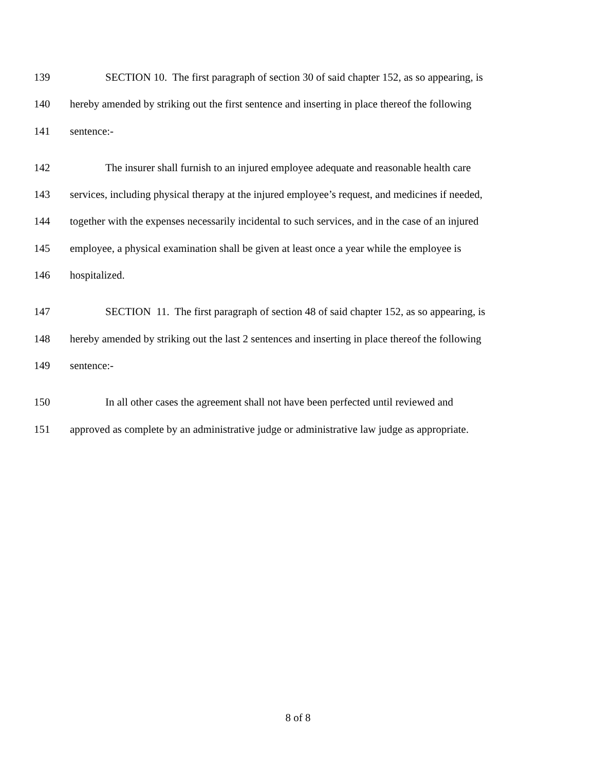139 SECTION 10. The first paragraph of section 30 of said chapter 152, as so appearing, is
140 hereby amended by striking out the first sentence and inserting in place thereof the following
141 sentence:-
142 The insurer shall furnish to an injured employee adequate and reasonable health care
143 services, including physical therapy at the injured employee’s request, and medicines if needed,
144 together with the expenses necessarily incidental to such services, and in the case of an injured
145 employee, a physical examination shall be given at least once a year while the employee is
146 hospitalized.
147 SECTION 11. The first paragraph of section 48 of said chapter 152, as so appearing, is
148 hereby amended by striking out the last 2 sentences and inserting in place thereof the following
149 sentence:-
150 In all other cases the agreement shall not have been perfected until reviewed and
151 approved as complete by an administrative judge or administrative law judge as appropriate.
8 of 8